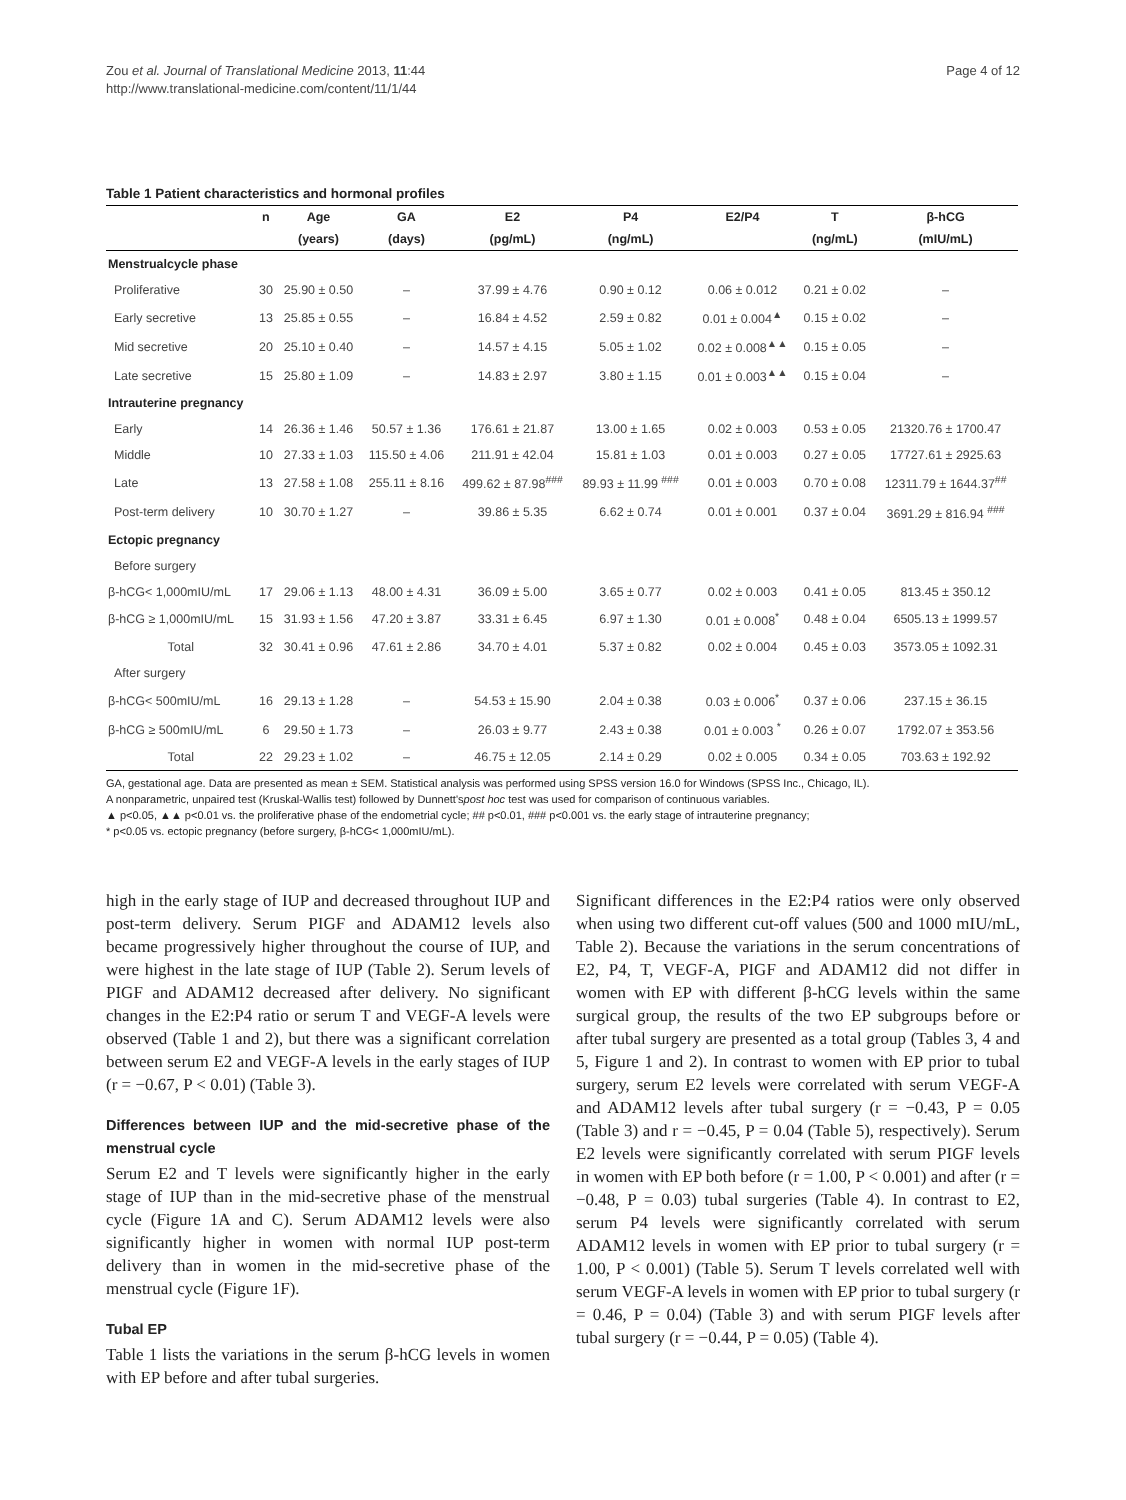Zou et al. Journal of Translational Medicine 2013, 11:44
http://www.translational-medicine.com/content/11/1/44
Page 4 of 12
Table 1 Patient characteristics and hormonal profiles
| | n | Age | GA | E2 | P4 | E2/P4 | T | β-hCG |
| --- | --- | --- | --- | --- | --- | --- | --- | --- |
| | | (years) | (days) | (pg/mL) | (ng/mL) | | (ng/mL) | (mIU/mL) |
| Menstrualcycle phase | | | | | | | | |
| Proliferative | 30 | 25.90 ± 0.50 | – | 37.99 ± 4.76 | 0.90 ± 0.12 | 0.06 ± 0.012 | 0.21 ± 0.02 | – |
| Early secretive | 13 | 25.85 ± 0.55 | – | 16.84 ± 4.52 | 2.59 ± 0.82 | 0.01 ± 0.004<sup>▲</sup> | 0.15 ± 0.02 | – |
| Mid secretive | 20 | 25.10 ± 0.40 | – | 14.57 ± 4.15 | 5.05 ± 1.02 | 0.02 ± 0.008<sup>▲▲</sup> | 0.15 ± 0.05 | – |
| Late secretive | 15 | 25.80 ± 1.09 | – | 14.83 ± 2.97 | 3.80 ± 1.15 | 0.01 ± 0.003<sup>▲▲</sup> | 0.15 ± 0.04 | – |
| Intrauterine pregnancy | | | | | | | | |
| Early | 14 | 26.36 ± 1.46 | 50.57 ± 1.36 | 176.61 ± 21.87 | 13.00 ± 1.65 | 0.02 ± 0.003 | 0.53 ± 0.05 | 21320.76 ± 1700.47 |
| Middle | 10 | 27.33 ± 1.03 | 115.50 ± 4.06 | 211.91 ± 42.04 | 15.81 ± 1.03 | 0.01 ± 0.003 | 0.27 ± 0.05 | 17727.61 ± 2925.63 |
| Late | 13 | 27.58 ± 1.08 | 255.11 ± 8.16 | 499.62 ± 87.98<sup>###</sup> | 89.93 ± 11.99 <sup>###</sup> | 0.01 ± 0.003 | 0.70 ± 0.08 | 12311.79 ± 1644.37<sup>##</sup> |
| Post-term delivery | 10 | 30.70 ± 1.27 | – | 39.86 ± 5.35 | 6.62 ± 0.74 | 0.01 ± 0.001 | 0.37 ± 0.04 | 3691.29 ± 816.94 <sup>###</sup> |
| Ectopic pregnancy | | | | | | | | |
| Before surgery | | | | | | | | |
| β-hCG< 1,000mIU/mL | 17 | 29.06 ± 1.13 | 48.00 ± 4.31 | 36.09 ± 5.00 | 3.65 ± 0.77 | 0.02 ± 0.003 | 0.41 ± 0.05 | 813.45 ± 350.12 |
| β-hCG ≥ 1,000mIU/mL | 15 | 31.93 ± 1.56 | 47.20 ± 3.87 | 33.31 ± 6.45 | 6.97 ± 1.30 | 0.01 ± 0.008<sup>*</sup> | 0.48 ± 0.04 | 6505.13 ± 1999.57 |
| Total | 32 | 30.41 ± 0.96 | 47.61 ± 2.86 | 34.70 ± 4.01 | 5.37 ± 0.82 | 0.02 ± 0.004 | 0.45 ± 0.03 | 3573.05 ± 1092.31 |
| After surgery | | | | | | | | |
| β-hCG< 500mIU/mL | 16 | 29.13 ± 1.28 | – | 54.53 ± 15.90 | 2.04 ± 0.38 | 0.03 ± 0.006<sup>*</sup> | 0.37 ± 0.06 | 237.15 ± 36.15 |
| β-hCG ≥ 500mIU/mL | 6 | 29.50 ± 1.73 | – | 26.03 ± 9.77 | 2.43 ± 0.38 | 0.01 ± 0.003 <sup>*</sup> | 0.26 ± 0.07 | 1792.07 ± 353.56 |
| Total | 22 | 29.23 ± 1.02 | – | 46.75 ± 12.05 | 2.14 ± 0.29 | 0.02 ± 0.005 | 0.34 ± 0.05 | 703.63 ± 192.92 |
GA, gestational age. Data are presented as mean ± SEM. Statistical analysis was performed using SPSS version 16.0 for Windows (SPSS Inc., Chicago, IL).
A nonparametric, unpaired test (Kruskal-Wallis test) followed by Dunnett'spost hoc test was used for comparison of continuous variables.
▲ p<0.05, ▲▲ p<0.01 vs. the proliferative phase of the endometrial cycle; ## p<0.01, ### p<0.001 vs. the early stage of intrauterine pregnancy;
* p<0.05 vs. ectopic pregnancy (before surgery, β-hCG< 1,000mIU/mL).
high in the early stage of IUP and decreased throughout IUP and post-term delivery. Serum PIGF and ADAM12 levels also became progressively higher throughout the course of IUP, and were highest in the late stage of IUP (Table 2). Serum levels of PIGF and ADAM12 decreased after delivery. No significant changes in the E2:P4 ratio or serum T and VEGF-A levels were observed (Table 1 and 2), but there was a significant correlation between serum E2 and VEGF-A levels in the early stages of IUP (r = −0.67, P < 0.01) (Table 3).
Differences between IUP and the mid-secretive phase of the menstrual cycle
Serum E2 and T levels were significantly higher in the early stage of IUP than in the mid-secretive phase of the menstrual cycle (Figure 1A and C). Serum ADAM12 levels were also significantly higher in women with normal IUP post-term delivery than in women in the mid-secretive phase of the menstrual cycle (Figure 1F).
Tubal EP
Table 1 lists the variations in the serum β-hCG levels in women with EP before and after tubal surgeries.
Significant differences in the E2:P4 ratios were only observed when using two different cut-off values (500 and 1000 mIU/mL, Table 2). Because the variations in the serum concentrations of E2, P4, T, VEGF-A, PIGF and ADAM12 did not differ in women with EP with different β-hCG levels within the same surgical group, the results of the two EP subgroups before or after tubal surgery are presented as a total group (Tables 3, 4 and 5, Figure 1 and 2). In contrast to women with EP prior to tubal surgery, serum E2 levels were correlated with serum VEGF-A and ADAM12 levels after tubal surgery (r = −0.43, P = 0.05 (Table 3) and r = −0.45, P = 0.04 (Table 5), respectively). Serum E2 levels were significantly correlated with serum PIGF levels in women with EP both before (r = 1.00, P < 0.001) and after (r = −0.48, P = 0.03) tubal surgeries (Table 4). In contrast to E2, serum P4 levels were significantly correlated with serum ADAM12 levels in women with EP prior to tubal surgery (r = 1.00, P < 0.001) (Table 5). Serum T levels correlated well with serum VEGF-A levels in women with EP prior to tubal surgery (r = 0.46, P = 0.04) (Table 3) and with serum PIGF levels after tubal surgery (r = −0.44, P = 0.05) (Table 4).